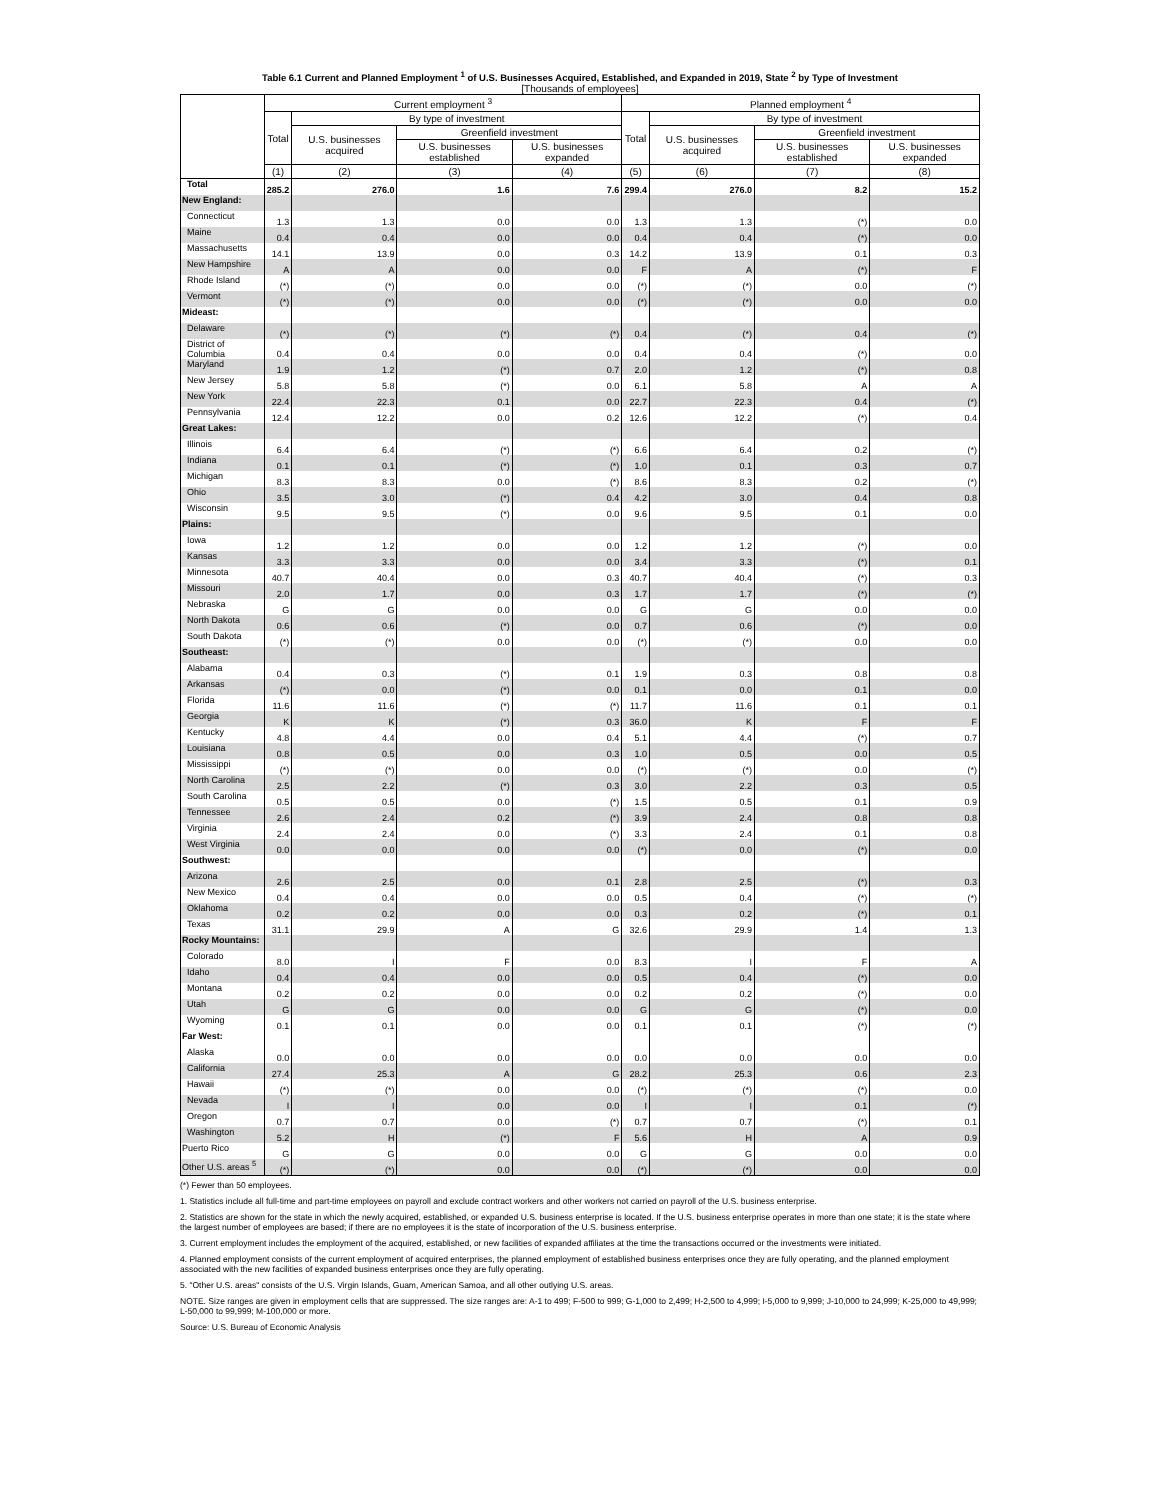Table 6.1 Current and Planned Employment <sup>1</sup> of U.S. Businesses Acquired, Established, and Expanded in 2019, State <sup>2</sup> by Type of Investment
[Thousands of employees]
| | Current employment <sup>3</sup> | | | | Planned employment <sup>4</sup> | | | |
| --- | --- | --- | --- | --- | --- | --- | --- | --- |
| | Total | By type of investment | | | Total | By type of investment | | |
| | | U.S. businesses acquired | Greenfield investment | | | U.S. businesses acquired | Greenfield investment | |
| | | | U.S. businesses established | U.S. businesses expanded | | | U.S. businesses established | U.S. businesses expanded |
| | (1) | (2) | (3) | (4) | (5) | (6) | (7) | (8) |
| Total | 285.2 | 276.0 | 1.6 | 7.6 | 299.4 | 276.0 | 8.2 | 15.2 |
| New England: | | | | | | | | |
| Connecticut | 1.3 | 1.3 | 0.0 | 0.0 | 1.3 | 1.3 | (*) | 0.0 |
| Maine | 0.4 | 0.4 | 0.0 | 0.0 | 0.4 | 0.4 | (*) | 0.0 |
| Massachusetts | 14.1 | 13.9 | 0.0 | 0.3 | 14.2 | 13.9 | 0.1 | 0.3 |
| New Hampshire | A | A | 0.0 | 0.0 | F | A | (*) | F |
| Rhode Island | (*) | (*) | 0.0 | 0.0 | (*) | (*) | 0.0 | (*) |
| Vermont | (*) | (*) | 0.0 | 0.0 | (*) | (*) | 0.0 | 0.0 |
| Mideast: | | | | | | | | |
| Delaware | (*) | (*) | (*) | (*) | 0.4 | (*) | 0.4 | (*) |
| District of Columbia | 0.4 | 0.4 | 0.0 | 0.0 | 0.4 | 0.4 | (*) | 0.0 |
| Maryland | 1.9 | 1.2 | (*) | 0.7 | 2.0 | 1.2 | (*) | 0.8 |
| New Jersey | 5.8 | 5.8 | (*) | 0.0 | 6.1 | 5.8 | A | A |
| New York | 22.4 | 22.3 | 0.1 | 0.0 | 22.7 | 22.3 | 0.4 | (*) |
| Pennsylvania | 12.4 | 12.2 | 0.0 | 0.2 | 12.6 | 12.2 | (*) | 0.4 |
| Great Lakes: | | | | | | | | |
| Illinois | 6.4 | 6.4 | (*) | (*) | 6.6 | 6.4 | 0.2 | (*) |
| Indiana | 0.1 | 0.1 | (*) | (*) | 1.0 | 0.1 | 0.3 | 0.7 |
| Michigan | 8.3 | 8.3 | 0.0 | (*) | 8.6 | 8.3 | 0.2 | (*) |
| Ohio | 3.5 | 3.0 | (*) | 0.4 | 4.2 | 3.0 | 0.4 | 0.8 |
| Wisconsin | 9.5 | 9.5 | (*) | 0.0 | 9.6 | 9.5 | 0.1 | 0.0 |
| Plains: | | | | | | | | |
| Iowa | 1.2 | 1.2 | 0.0 | 0.0 | 1.2 | 1.2 | (*) | 0.0 |
| Kansas | 3.3 | 3.3 | 0.0 | 0.0 | 3.4 | 3.3 | (*) | 0.1 |
| Minnesota | 40.7 | 40.4 | 0.0 | 0.3 | 40.7 | 40.4 | (*) | 0.3 |
| Missouri | 2.0 | 1.7 | 0.0 | 0.3 | 1.7 | 1.7 | (*) | (*) |
| Nebraska | G | G | 0.0 | 0.0 | G | G | 0.0 | 0.0 |
| North Dakota | 0.6 | 0.6 | (*) | 0.0 | 0.7 | 0.6 | (*) | 0.0 |
| South Dakota | (*) | (*) | 0.0 | 0.0 | (*) | (*) | 0.0 | 0.0 |
| Southeast: | | | | | | | | |
| Alabama | 0.4 | 0.3 | (*) | 0.1 | 1.9 | 0.3 | 0.8 | 0.8 |
| Arkansas | (*) | 0.0 | (*) | 0.0 | 0.1 | 0.0 | 0.1 | 0.0 |
| Florida | 11.6 | 11.6 | (*) | (*) | 11.7 | 11.6 | 0.1 | 0.1 |
| Georgia | K | K | (*) | 0.3 | 36.0 | K | F | F |
| Kentucky | 4.8 | 4.4 | 0.0 | 0.4 | 5.1 | 4.4 | (*) | 0.7 |
| Louisiana | 0.8 | 0.5 | 0.0 | 0.3 | 1.0 | 0.5 | 0.0 | 0.5 |
| Mississippi | (*) | (*) | 0.0 | 0.0 | (*) | (*) | 0.0 | (*) |
| North Carolina | 2.5 | 2.2 | (*) | 0.3 | 3.0 | 2.2 | 0.3 | 0.5 |
| South Carolina | 0.5 | 0.5 | 0.0 | (*) | 1.5 | 0.5 | 0.1 | 0.9 |
| Tennessee | 2.6 | 2.4 | 0.2 | (*) | 3.9 | 2.4 | 0.8 | 0.8 |
| Virginia | 2.4 | 2.4 | 0.0 | (*) | 3.3 | 2.4 | 0.1 | 0.8 |
| West Virginia | 0.0 | 0.0 | 0.0 | 0.0 | (*) | 0.0 | (*) | 0.0 |
| Southwest: | | | | | | | | |
| Arizona | 2.6 | 2.5 | 0.0 | 0.1 | 2.8 | 2.5 | (*) | 0.3 |
| New Mexico | 0.4 | 0.4 | 0.0 | 0.0 | 0.5 | 0.4 | (*) | (*) |
| Oklahoma | 0.2 | 0.2 | 0.0 | 0.0 | 0.3 | 0.2 | (*) | 0.1 |
| Texas | 31.1 | 29.9 | A | G | 32.6 | 29.9 | 1.4 | 1.3 |
| Rocky Mountains: | | | | | | | | |
| Colorado | 8.0 | I | F | 0.0 | 8.3 | I | F | A |
| Idaho | 0.4 | 0.4 | 0.0 | 0.0 | 0.5 | 0.4 | (*) | 0.0 |
| Montana | 0.2 | 0.2 | 0.0 | 0.0 | 0.2 | 0.2 | (*) | 0.0 |
| Utah | G | G | 0.0 | 0.0 | G | G | (*) | 0.0 |
| Wyoming | 0.1 | 0.1 | 0.0 | 0.0 | 0.1 | 0.1 | (*) | (*) |
| Far West: | | | | | | | | |
| Alaska | 0.0 | 0.0 | 0.0 | 0.0 | 0.0 | 0.0 | 0.0 | 0.0 |
| California | 27.4 | 25.3 | A | G | 28.2 | 25.3 | 0.6 | 2.3 |
| Hawaii | (*) | (*) | 0.0 | 0.0 | (*) | (*) | (*) | 0.0 |
| Nevada | I | I | 0.0 | 0.0 | I | I | 0.1 | (*) |
| Oregon | 0.7 | 0.7 | 0.0 | (*) | 0.7 | 0.7 | (*) | 0.1 |
| Washington | 5.2 | H | (*) | F | 5.6 | H | A | 0.9 |
| Puerto Rico | G | G | 0.0 | 0.0 | G | G | 0.0 | 0.0 |
| Other U.S. areas <sup>5</sup> | (*) | (*) | 0.0 | 0.0 | (*) | (*) | 0.0 | 0.0 |
(*) Fewer than 50 employees.
1. Statistics include all full-time and part-time employees on payroll and exclude contract workers and other workers not carried on payroll of the U.S. business enterprise.
2. Statistics are shown for the state in which the newly acquired, established, or expanded U.S. business enterprise is located. If the U.S. business enterprise operates in more than one state; it is the state where the largest number of employees are based; if there are no employees it is the state of incorporation of the U.S. business enterprise.
3. Current employment includes the employment of the acquired, established, or new facilities of expanded affiliates at the time the transactions occurred or the investments were initiated.
4. Planned employment consists of the current employment of acquired enterprises, the planned employment of established business enterprises once they are fully operating, and the planned employment associated with the new facilities of expanded business enterprises once they are fully operating.
5. "Other U.S. areas" consists of the U.S. Virgin Islands, Guam, American Samoa, and all other outlying U.S. areas.
NOTE. Size ranges are given in employment cells that are suppressed. The size ranges are: A-1 to 499; F-500 to 999; G-1,000 to 2,499; H-2,500 to 4,999; I-5,000 to 9,999; J-10,000 to 24,999; K-25,000 to 49,999; L-50,000 to 99,999; M-100,000 or more.
Source: U.S. Bureau of Economic Analysis